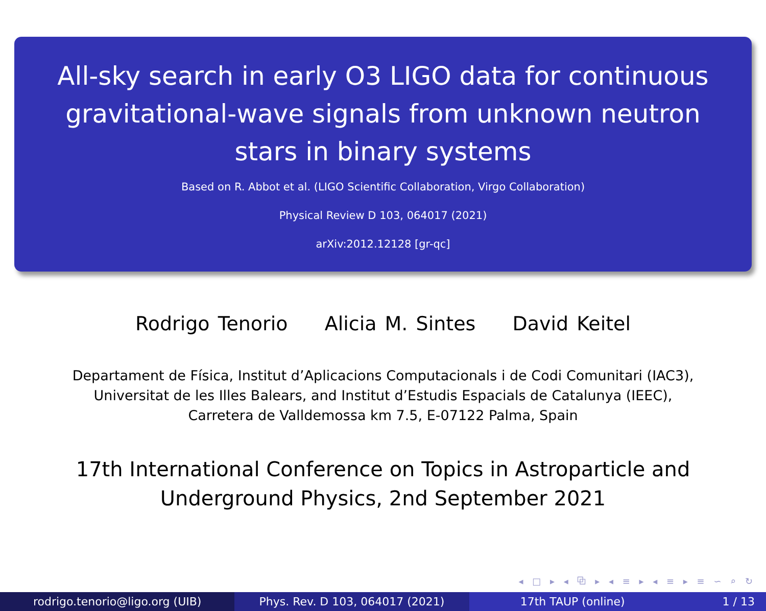All-sky search in early O3 LIGO data for continuous gravitational-wave signals from unknown neutron stars in binary systems
Based on R. Abbot et al. (LIGO Scientific Collaboration, Virgo Collaboration)
Physical Review D 103, 064017 (2021)
arXiv:2012.12128 [gr-qc]
Rodrigo Tenorio Alicia M. Sintes David Keitel
Departament de Física, Institut d’Aplicacions Computacionals i de Codi Comunitari (IAC3),
Universitat de les Illes Balears, and Institut d’Estudis Espacials de Catalunya (IEEC),
Carretera de Valldemossa km 7.5, E-07122 Palma, Spain
17th International Conference on Topics in Astroparticle and
Underground Physics, 2nd September 2021
◂ □ ▸ ◂ ⧉ ▸ ◂ ≡ ▸ ◂ ≡ ▸ ≡ ∽ ⌕ ↻
rodrigo.tenorio@ligo.org (UIB) Phys. Rev. D 103, 064017 (2021)
17th TAUP (online) 1 / 13